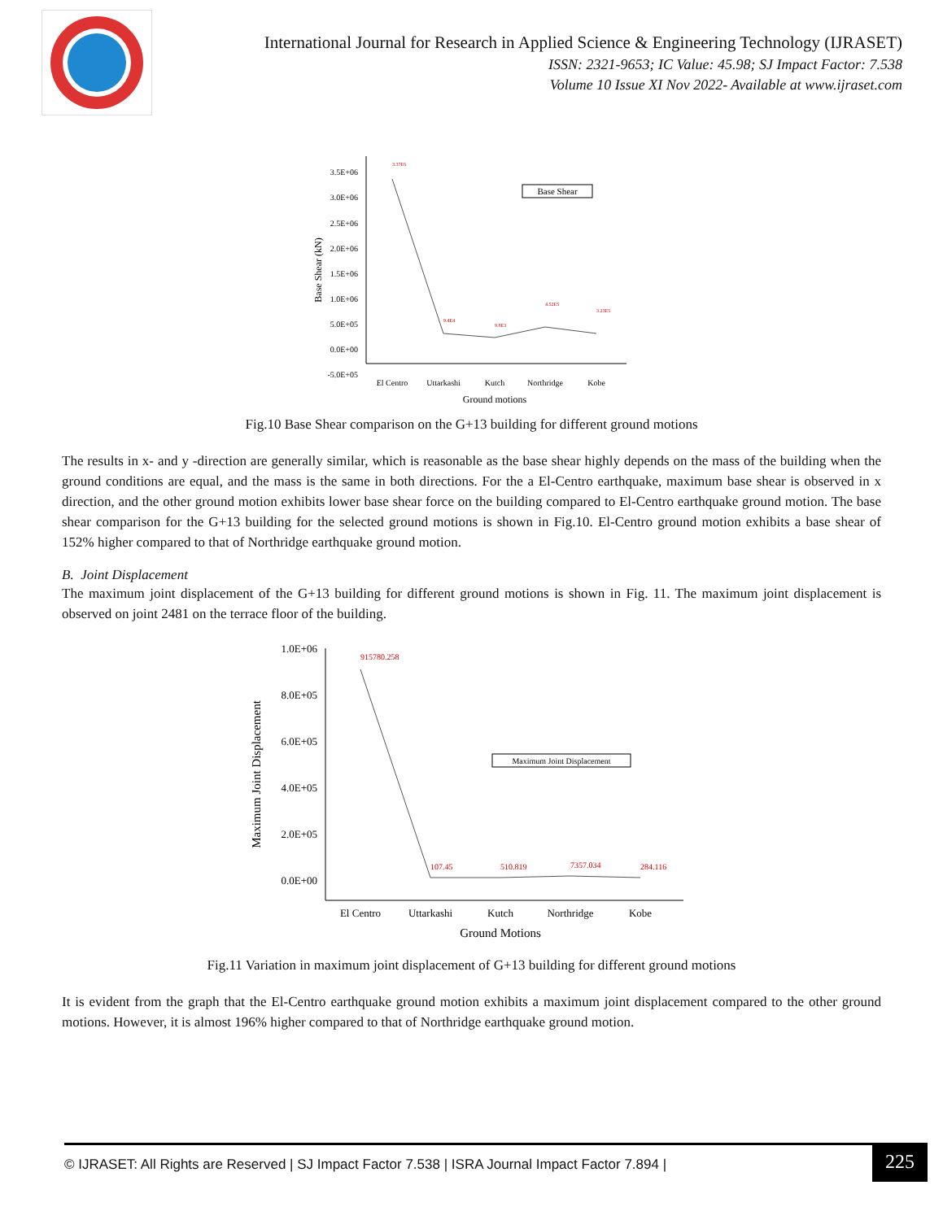International Journal for Research in Applied Science & Engineering Technology (IJRASET)
ISSN: 2321-9653; IC Value: 45.98; SJ Impact Factor: 7.538
Volume 10 Issue XI Nov 2022- Available at www.ijraset.com
Base Shear (kN)
3.5E+06
3.0E+06
2.5E+06
2.0E+06
1.5E+06
1.0E+06
5.0E+05
0.0E+00
-5.0E+05
El Centro
Uttarkashi
Kutch
Northridge
Kobe
Ground motions
Base Shear
3.37E6
9.4E4
9.8E3
4.52E5
3.23E5
Fig.10 Base Shear comparison on the G+13 building for different ground motions
The results in x- and y -direction are generally similar, which is reasonable as the base shear highly depends on the mass of the building when the ground conditions are equal, and the mass is the same in both directions. For the a El-Centro earthquake, maximum base shear is observed in x direction, and the other ground motion exhibits lower base shear force on the building compared to El-Centro earthquake ground motion. The base shear comparison for the G+13 building for the selected ground motions is shown in Fig.10. El-Centro ground motion exhibits a base shear of 152% higher compared to that of Northridge earthquake ground motion.
B. Joint Displacement
The maximum joint displacement of the G+13 building for different ground motions is shown in Fig. 11. The maximum joint displacement is observed on joint 2481 on the terrace floor of the building.
Maximum Joint Displacement
1.0E+06
8.0E+05
6.0E+05
4.0E+05
2.0E+05
0.0E+00
El Centro
Uttarkashi
Kutch
Northridge
Kobe
Ground Motions
Maximum Joint Displacement
915780.258
107.45
510.819
7357.034
284.116
Fig.11 Variation in maximum joint displacement of G+13 building for different ground motions
It is evident from the graph that the El-Centro earthquake ground motion exhibits a maximum joint displacement compared to the other ground motions. However, it is almost 196% higher compared to that of Northridge earthquake ground motion.
© IJRASET: All Rights are Reserved | SJ Impact Factor 7.538 | ISRA Journal Impact Factor 7.894 | 225